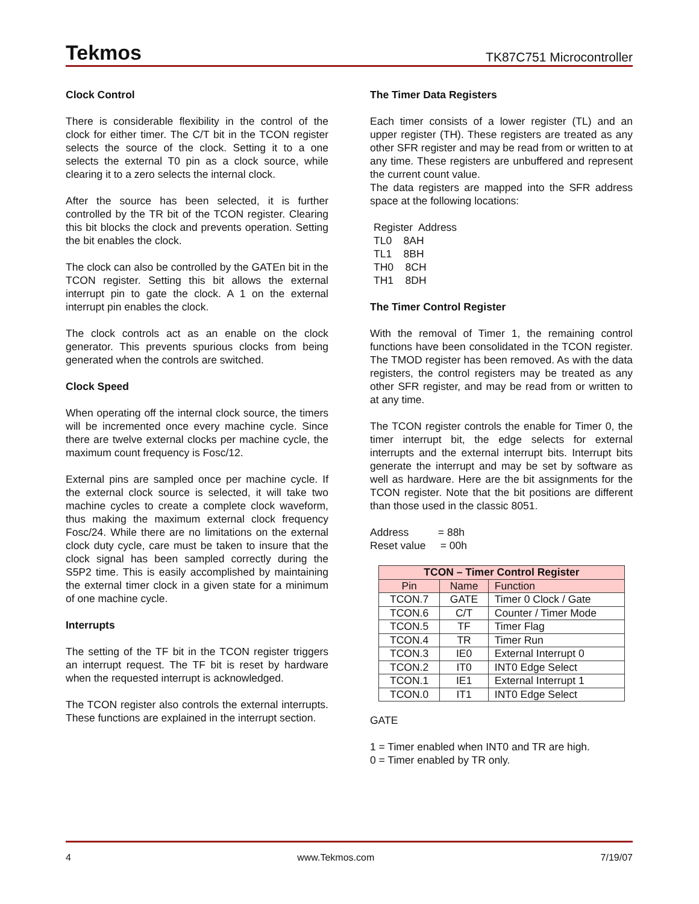Tekmos TK87C751 Microcontroller
Clock Control
There is considerable flexibility in the control of the clock for either timer. The C/T bit in the TCON register selects the source of the clock. Setting it to a one selects the external T0 pin as a clock source, while clearing it to a zero selects the internal clock.
After the source has been selected, it is further controlled by the TR bit of the TCON register. Clearing this bit blocks the clock and prevents operation. Setting the bit enables the clock.
The clock can also be controlled by the GATEn bit in the TCON register. Setting this bit allows the external interrupt pin to gate the clock. A 1 on the external interrupt pin enables the clock.
The clock controls act as an enable on the clock generator. This prevents spurious clocks from being generated when the controls are switched.
Clock Speed
When operating off the internal clock source, the timers will be incremented once every machine cycle. Since there are twelve external clocks per machine cycle, the maximum count frequency is Fosc/12.
External pins are sampled once per machine cycle. If the external clock source is selected, it will take two machine cycles to create a complete clock waveform, thus making the maximum external clock frequency Fosc/24. While there are no limitations on the external clock duty cycle, care must be taken to insure that the clock signal has been sampled correctly during the S5P2 time. This is easily accomplished by maintaining the external timer clock in a given state for a minimum of one machine cycle.
Interrupts
The setting of the TF bit in the TCON register triggers an interrupt request. The TF bit is reset by hardware when the requested interrupt is acknowledged.
The TCON register also controls the external interrupts. These functions are explained in the interrupt section.
The Timer Data Registers
Each timer consists of a lower register (TL) and an upper register (TH). These registers are treated as any other SFR register and may be read from or written to at any time. These registers are unbuffered and represent the current count value.
The data registers are mapped into the SFR address space at the following locations:
Register Address TL0 8AH TL1 8BH TH0 8CH TH1 8DH
The Timer Control Register
With the removal of Timer 1, the remaining control functions have been consolidated in the TCON register. The TMOD register has been removed. As with the data registers, the control registers may be treated as any other SFR register, and may be read from or written to at any time.
The TCON register controls the enable for Timer 0, the timer interrupt bit, the edge selects for external interrupts and the external interrupt bits. Interrupt bits generate the interrupt and may be set by software as well as hardware. Here are the bit assignments for the TCON register. Note that the bit positions are different than those used in the classic 8051.
Address = 88h Reset value = 00h
| TCON – Timer Control Register | | |
| --- | --- | --- |
| Pin | Name | Function |
| TCON.7 | GATE | Timer 0 Clock / Gate |
| TCON.6 | C/T | Counter / Timer Mode |
| TCON.5 | TF | Timer Flag |
| TCON.4 | TR | Timer Run |
| TCON.3 | IE0 | External Interrupt 0 |
| TCON.2 | IT0 | INT0 Edge Select |
| TCON.1 | IE1 | External Interrupt 1 |
| TCON.0 | IT1 | INT0 Edge Select |
GATE
1 = Timer enabled when INT0 and TR are high.
0 = Timer enabled by TR only.
4 www.Tekmos.com 7/19/07